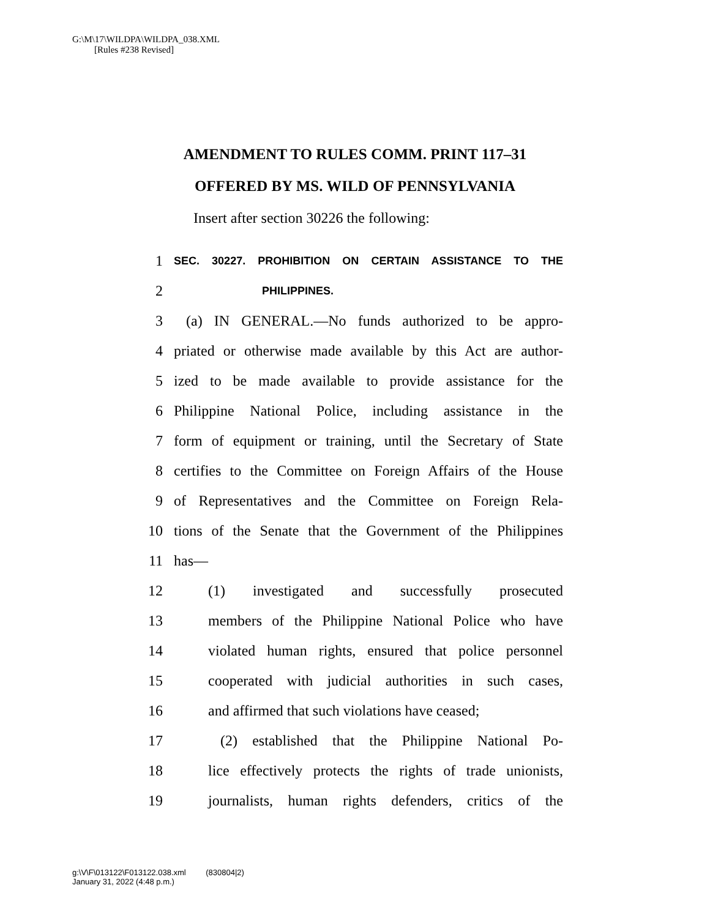G:\M\17\WILDPA\WILDPA_038.XML
[Rules #238 Revised]
AMENDMENT TO RULES COMM. PRINT 117–31
OFFERED BY MS. WILD OF PENNSYLVANIA
Insert after section 30226 the following:
1 SEC. 30227. PROHIBITION ON CERTAIN ASSISTANCE TO THE
2 PHILIPPINES.
3 (a) IN GENERAL.—No funds authorized to be appro-
4 priated or otherwise made available by this Act are author-
5 ized to be made available to provide assistance for the
6 Philippine National Police, including assistance in the
7 form of equipment or training, until the Secretary of State
8 certifies to the Committee on Foreign Affairs of the House
9 of Representatives and the Committee on Foreign Rela-
10 tions of the Senate that the Government of the Philippines
11 has—
12 (1) investigated and successfully prosecuted
13 members of the Philippine National Police who have
14 violated human rights, ensured that police personnel
15 cooperated with judicial authorities in such cases,
16 and affirmed that such violations have ceased;
17 (2) established that the Philippine National Po-
18 lice effectively protects the rights of trade unionists,
19 journalists, human rights defenders, critics of the
g:\V\F\013122\F013122.038.xml (830804|2)
January 31, 2022 (4:48 p.m.)